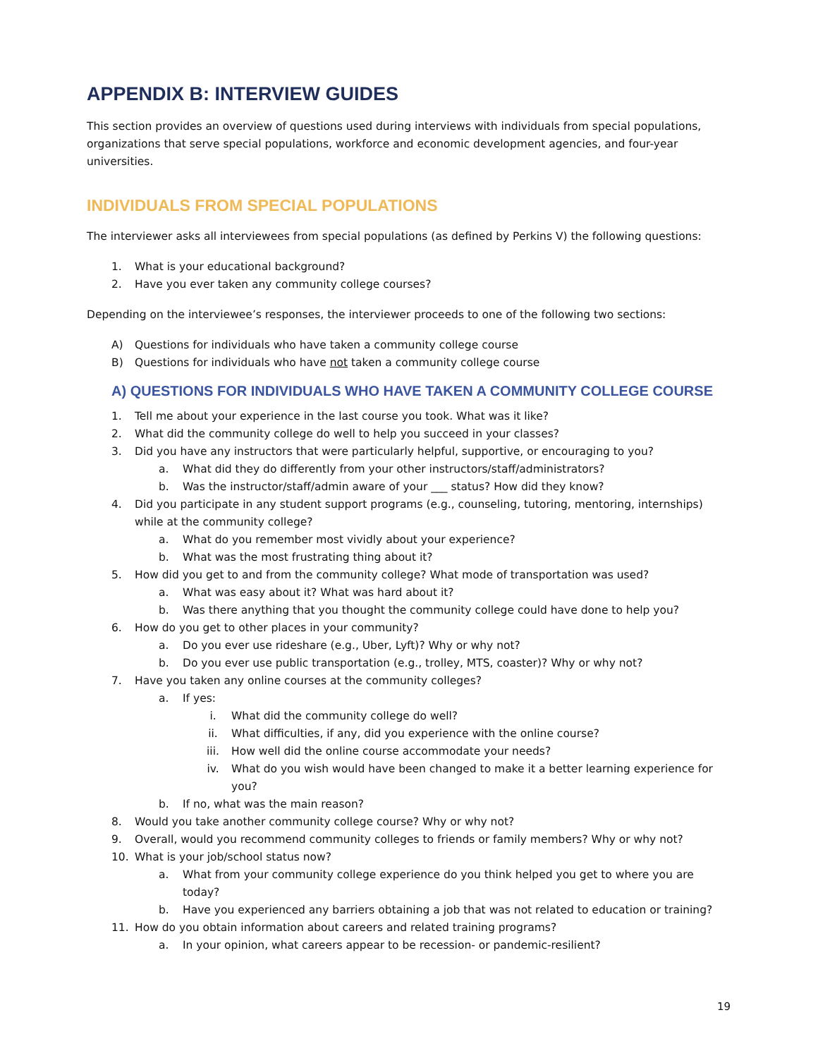APPENDIX B: INTERVIEW GUIDES
This section provides an overview of questions used during interviews with individuals from special populations, organizations that serve special populations, workforce and economic development agencies, and four-year universities.
INDIVIDUALS FROM SPECIAL POPULATIONS
The interviewer asks all interviewees from special populations (as defined by Perkins V) the following questions:
1. What is your educational background?
2. Have you ever taken any community college courses?
Depending on the interviewee’s responses, the interviewer proceeds to one of the following two sections:
A) Questions for individuals who have taken a community college course
B) Questions for individuals who have not taken a community college course
A) QUESTIONS FOR INDIVIDUALS WHO HAVE TAKEN A COMMUNITY COLLEGE COURSE
1. Tell me about your experience in the last course you took. What was it like?
2. What did the community college do well to help you succeed in your classes?
3. Did you have any instructors that were particularly helpful, supportive, or encouraging to you?
a. What did they do differently from your other instructors/staff/administrators?
b. Was the instructor/staff/admin aware of your ___ status? How did they know?
4. Did you participate in any student support programs (e.g., counseling, tutoring, mentoring, internships) while at the community college?
a. What do you remember most vividly about your experience?
b. What was the most frustrating thing about it?
5. How did you get to and from the community college? What mode of transportation was used?
a. What was easy about it? What was hard about it?
b. Was there anything that you thought the community college could have done to help you?
6. How do you get to other places in your community?
a. Do you ever use rideshare (e.g., Uber, Lyft)? Why or why not?
b. Do you ever use public transportation (e.g., trolley, MTS, coaster)? Why or why not?
7. Have you taken any online courses at the community colleges?
a. If yes:
i. What did the community college do well?
ii. What difficulties, if any, did you experience with the online course?
iii. How well did the online course accommodate your needs?
iv. What do you wish would have been changed to make it a better learning experience for you?
b. If no, what was the main reason?
8. Would you take another community college course? Why or why not?
9. Overall, would you recommend community colleges to friends or family members? Why or why not?
10. What is your job/school status now?
a. What from your community college experience do you think helped you get to where you are today?
b. Have you experienced any barriers obtaining a job that was not related to education or training?
11. How do you obtain information about careers and related training programs?
a. In your opinion, what careers appear to be recession- or pandemic-resilient?
19